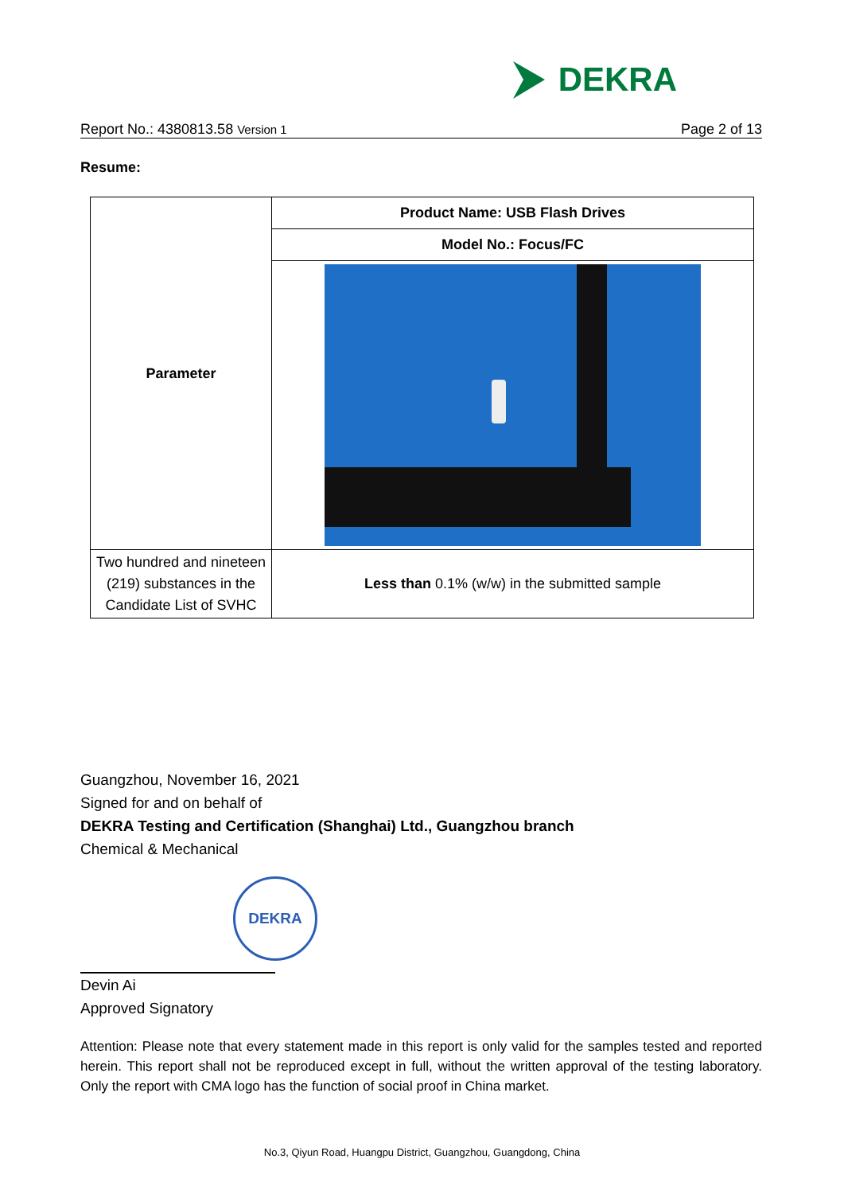DEKRA
Report No.: 4380813.58 Version 1 Page 2 of 13
Resume:
| Parameter | Product Name: USB Flash Drives |
| | Model No.: Focus/FC |
| Two hundred and nineteen (219) substances in the Candidate List of SVHC | Less than 0.1% (w/w) in the submitted sample |
Guangzhou, November 16, 2021
Signed for and on behalf of
DEKRA Testing and Certification (Shanghai) Ltd., Guangzhou branch
Chemical & Mechanical
DEKRA
Devin Ai
Approved Signatory
Attention: Please note that every statement made in this report is only valid for the samples tested and reported herein. This report shall not be reproduced except in full, without the written approval of the testing laboratory. Only the report with CMA logo has the function of social proof in China market.
No.3, Qiyun Road, Huangpu District, Guangzhou, Guangdong, China